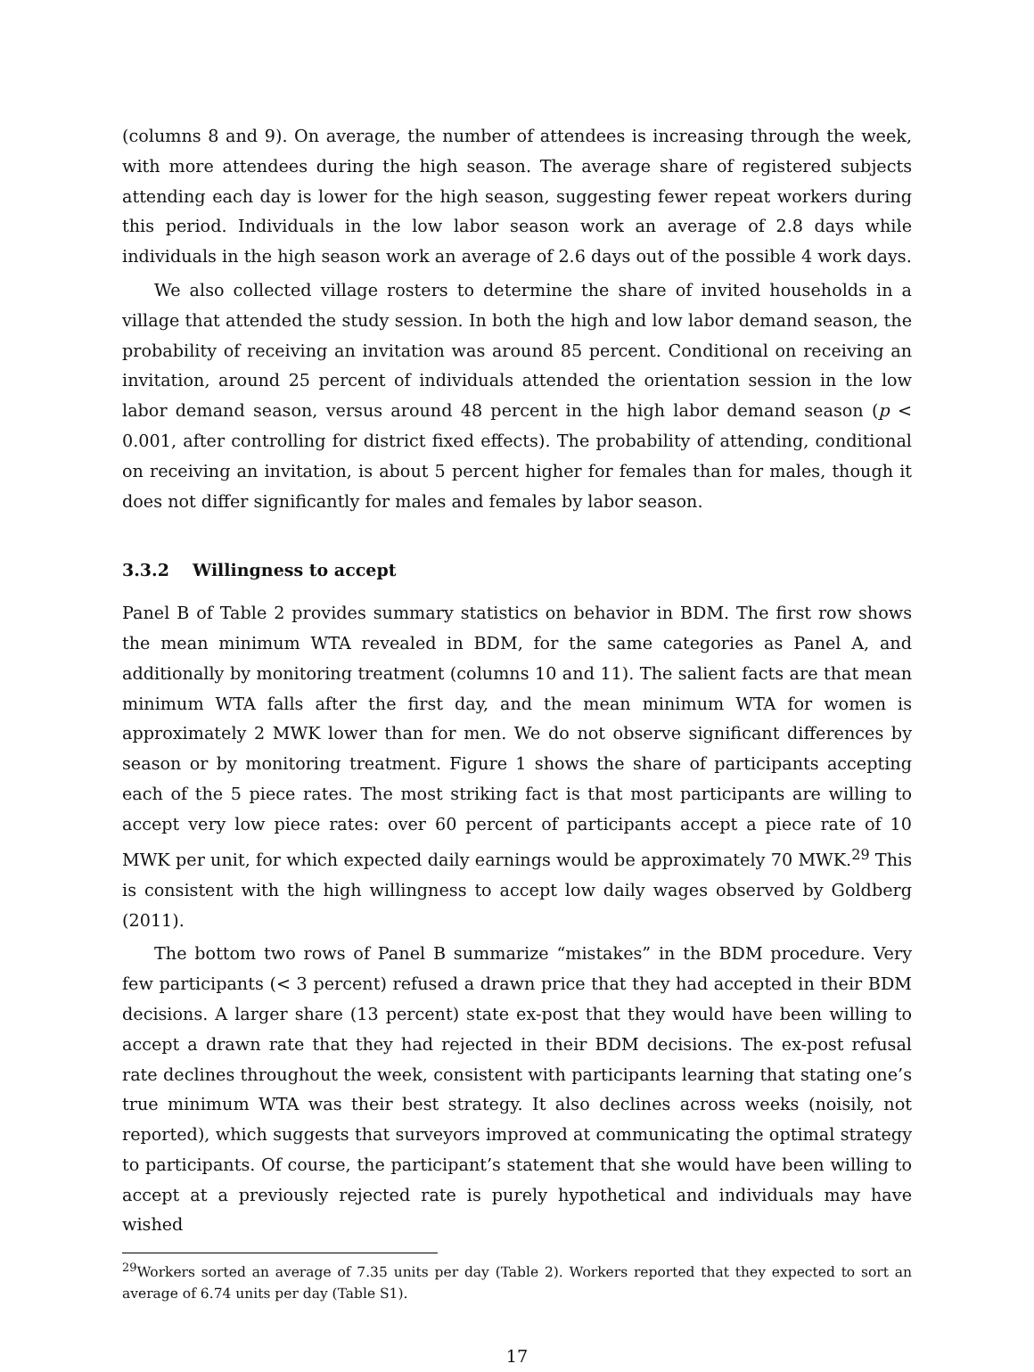(columns 8 and 9). On average, the number of attendees is increasing through the week, with more attendees during the high season. The average share of registered subjects attending each day is lower for the high season, suggesting fewer repeat workers during this period. Individuals in the low labor season work an average of 2.8 days while individuals in the high season work an average of 2.6 days out of the possible 4 work days.
We also collected village rosters to determine the share of invited households in a village that attended the study session. In both the high and low labor demand season, the probability of receiving an invitation was around 85 percent. Conditional on receiving an invitation, around 25 percent of individuals attended the orientation session in the low labor demand season, versus around 48 percent in the high labor demand season (p < 0.001, after controlling for district fixed effects). The probability of attending, conditional on receiving an invitation, is about 5 percent higher for females than for males, though it does not differ significantly for males and females by labor season.
3.3.2 Willingness to accept
Panel B of Table 2 provides summary statistics on behavior in BDM. The first row shows the mean minimum WTA revealed in BDM, for the same categories as Panel A, and additionally by monitoring treatment (columns 10 and 11). The salient facts are that mean minimum WTA falls after the first day, and the mean minimum WTA for women is approximately 2 MWK lower than for men. We do not observe significant differences by season or by monitoring treatment. Figure 1 shows the share of participants accepting each of the 5 piece rates. The most striking fact is that most participants are willing to accept very low piece rates: over 60 percent of participants accept a piece rate of 10 MWK per unit, for which expected daily earnings would be approximately 70 MWK.<sup>29</sup> This is consistent with the high willingness to accept low daily wages observed by Goldberg (2011).
The bottom two rows of Panel B summarize “mistakes” in the BDM procedure. Very few participants (< 3 percent) refused a drawn price that they had accepted in their BDM decisions. A larger share (13 percent) state ex-post that they would have been willing to accept a drawn rate that they had rejected in their BDM decisions. The ex-post refusal rate declines throughout the week, consistent with participants learning that stating one’s true minimum WTA was their best strategy. It also declines across weeks (noisily, not reported), which suggests that surveyors improved at communicating the optimal strategy to participants. Of course, the participant’s statement that she would have been willing to accept at a previously rejected rate is purely hypothetical and individuals may have wished
<sup>29</sup> Workers sorted an average of 7.35 units per day (Table 2). Workers reported that they expected to sort an average of 6.74 units per day (Table S1).
17